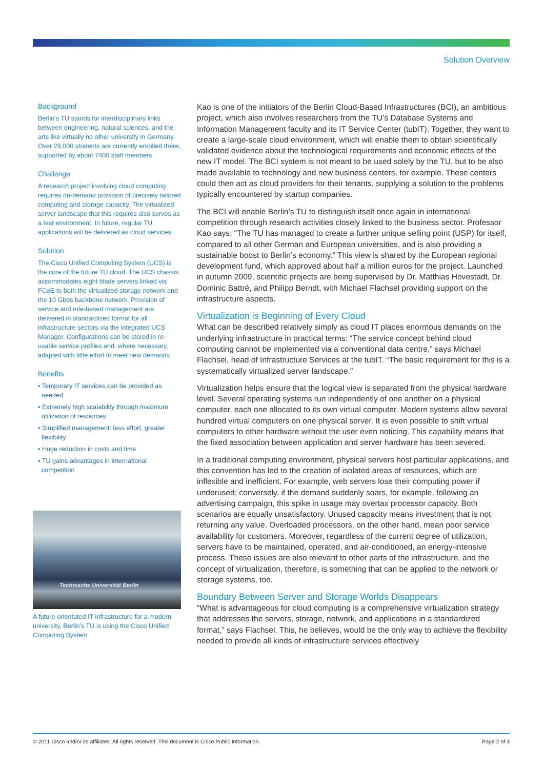Solution Overview
Background
Berlin’s TU stands for interdisciplinary links between engineering, natural sciences, and the arts like virtually no other university in Germany. Over 29,000 students are currently enrolled there, supported by about 7400 staff members
Challenge
A research project involving cloud computing requires on-demand provision of precisely tailored computing and storage capacity. The virtualized server landscape that this requires also serves as a test environment. In future, regular TU applications will be delivered as cloud services
Solution
The Cisco Unified Computing System (UCS) is the core of the future TU cloud. The UCS chassis accommodates eight blade servers linked via FCoE to both the virtualized storage network and the 10 Gbps backbone network. Provision of service and role-based management are delivered in standardized format for all infrastructure sectors via the integrated UCS Manager. Configurations can be stored in re-usable service profiles and, where necessary, adapted with little effort to meet new demands
Benefits
▪ Temporary IT services can be provided as needed
▪ Extremely high scalability through maximum utilization of resources
▪ Simplified management: less effort, greater flexibility
▪ Huge reduction in costs and time
▪ TU gains advantages in international competition
Technische Universität Berlin
A future-orientated IT infrastructure for a modern university, Berlin’s TU is using the Cisco Unified Computing System
Kao is one of the initiators of the Berlin Cloud-Based Infrastructures (BCI), an ambitious project, which also involves researchers from the TU’s Database Systems and Information Management faculty and its IT Service Center (tubIT). Together, they want to create a large-scale cloud environment, which will enable them to obtain scientifically validated evidence about the technological requirements and economic effects of the new IT model. The BCI system is not meant to be used solely by the TU, but to be also made available to technology and new business centers, for example. These centers could then act as cloud providers for their tenants, supplying a solution to the problems typically encountered by startup companies.
The BCI will enable Berlin’s TU to distinguish itself once again in international competition through research activities closely linked to the business sector. Professor Kao says: “The TU has managed to create a further unique selling point (USP) for itself, compared to all other German and European universities, and is also providing a sustainable boost to Berlin’s economy.” This view is shared by the European regional development fund, which approved about half a million euros for the project. Launched in autumn 2009, scientific projects are being supervised by Dr. Matthias Hovestadt, Dr. Dominic Battré, and Philipp Berndt, with Michael Flachsel providing support on the infrastructure aspects.
Virtualization is Beginning of Every Cloud
What can be described relatively simply as cloud IT places enormous demands on the underlying infrastructure in practical terms: “The service concept behind cloud computing cannot be implemented via a conventional data centre,” says Michael Flachsel, head of Infrastructure Services at the tubIT. “The basic requirement for this is a systematically virtualized server landscape.”
Virtualization helps ensure that the logical view is separated from the physical hardware level. Several operating systems run independently of one another on a physical computer, each one allocated to its own virtual computer. Modern systems allow several hundred virtual computers on one physical server. It is even possible to shift virtual computers to other hardware without the user even noticing. This capability means that the fixed association between application and server hardware has been severed.
In a traditional computing environment, physical servers host particular applications, and this convention has led to the creation of isolated areas of resources, which are inflexible and inefficient. For example, web servers lose their computing power if underused; conversely, if the demand suddenly soars, for example, following an advertising campaign, this spike in usage may overtax processor capacity. Both scenarios are equally unsatisfactory. Unused capacity means investment that is not returning any value. Overloaded processors, on the other hand, mean poor service availability for customers. Moreover, regardless of the current degree of utilization, servers have to be maintained, operated, and air-conditioned, an energy-intensive process. These issues are also relevant to other parts of the infrastructure, and the concept of virtualization, therefore, is something that can be applied to the network or storage systems, too.
Boundary Between Server and Storage Worlds Disappears
“What is advantageous for cloud computing is a comprehensive virtualization strategy that addresses the servers, storage, network, and applications in a standardized format,” says Flachsel. This, he believes, would be the only way to achieve the flexibility needed to provide all kinds of infrastructure services effectively
© 2011 Cisco and/or its affiliates. All rights reserved. This document is Cisco Public Information.. Page 2 of 3